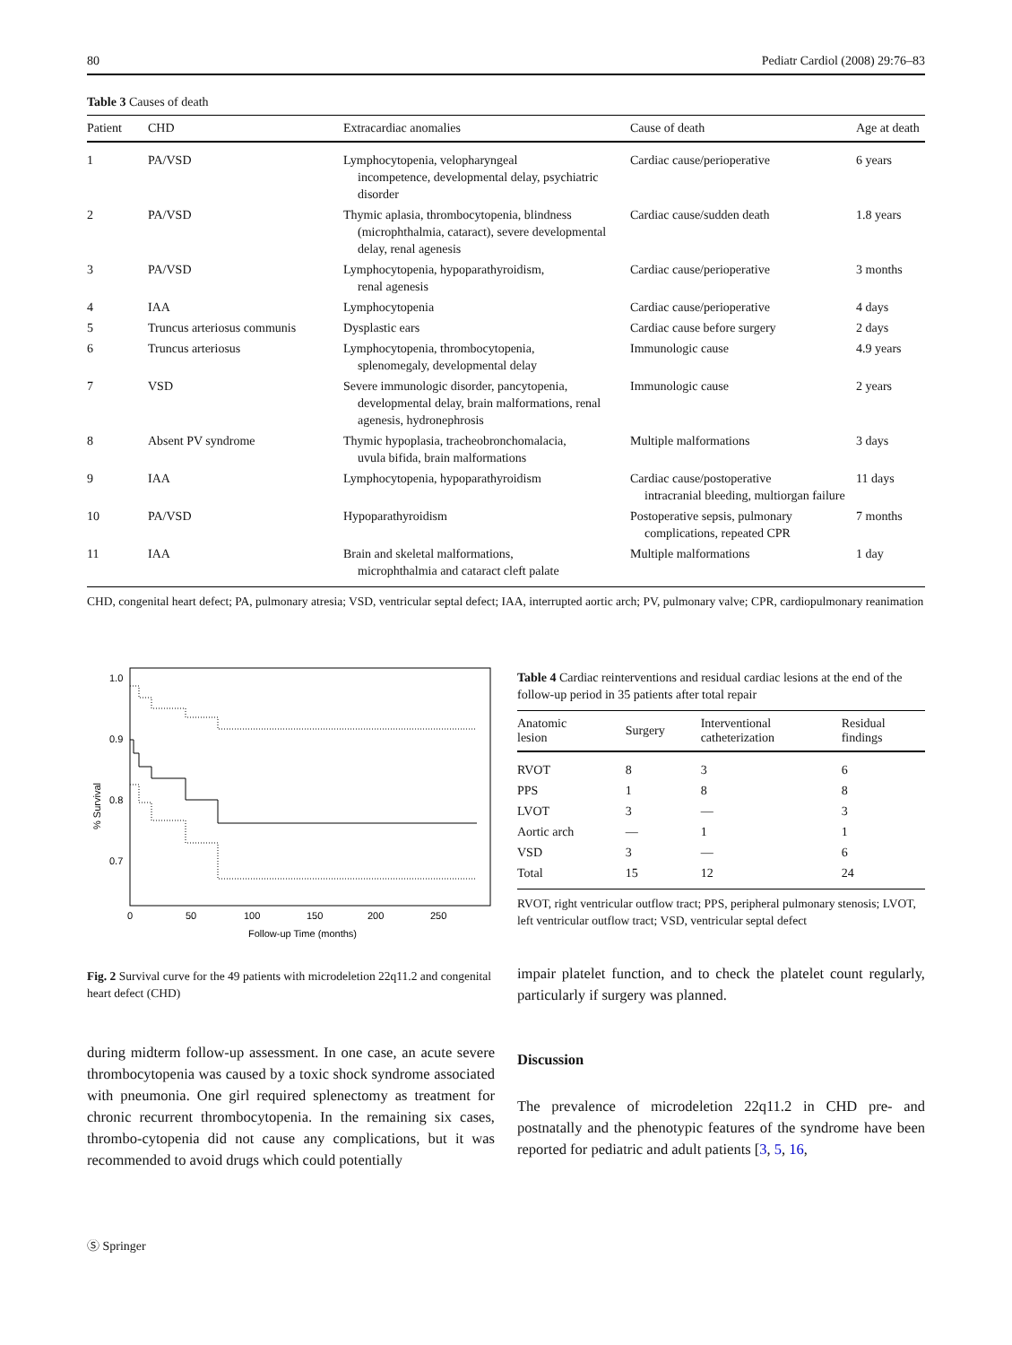80 Pediatr Cardiol (2008) 29:76–83
Table 3 Causes of death
| Patient | CHD | Extracardiac anomalies | Cause of death | Age at death |
| --- | --- | --- | --- | --- |
| 1 | PA/VSD | Lymphocytopenia, velopharyngeal incompetence, developmental delay, psychiatric disorder | Cardiac cause/perioperative | 6 years |
| 2 | PA/VSD | Thymic aplasia, thrombocytopenia, blindness (microphthalmia, cataract), severe developmental delay, renal agenesis | Cardiac cause/sudden death | 1.8 years |
| 3 | PA/VSD | Lymphocytopenia, hypoparathyroidism, renal agenesis | Cardiac cause/perioperative | 3 months |
| 4 | IAA | Lymphocytopenia | Cardiac cause/perioperative | 4 days |
| 5 | Truncus arteriosus communis | Dysplastic ears | Cardiac cause before surgery | 2 days |
| 6 | Truncus arteriosus | Lymphocytopenia, thrombocytopenia, splenomegaly, developmental delay | Immunologic cause | 4.9 years |
| 7 | VSD | Severe immunologic disorder, pancytopenia, developmental delay, brain malformations, renal agenesis, hydronephrosis | Immunologic cause | 2 years |
| 8 | Absent PV syndrome | Thymic hypoplasia, tracheobronchomalacia, uvula bifida, brain malformations | Multiple malformations | 3 days |
| 9 | IAA | Lymphocytopenia, hypoparathyroidism | Cardiac cause/postoperative intracranial bleeding, multiorgan failure | 11 days |
| 10 | PA/VSD | Hypoparathyroidism | Postoperative sepsis, pulmonary complications, repeated CPR | 7 months |
| 11 | IAA | Brain and skeletal malformations, microphthalmia and cataract cleft palate | Multiple malformations | 1 day |
CHD, congenital heart defect; PA, pulmonary atresia; VSD, ventricular septal defect; IAA, interrupted aortic arch; PV, pulmonary valve; CPR, cardiopulmonary reanimation
1.0
0.9
0.8
0.7
% Survival
0
50
100
150
200
250
Follow-up Time (months)
Fig. 2 Survival curve for the 49 patients with microdeletion 22q11.2 and congenital heart defect (CHD)
during midterm follow-up assessment. In one case, an acute severe thrombocytopenia was caused by a toxic shock syndrome associated with pneumonia. One girl required splenectomy as treatment for chronic recurrent thrombocytopenia. In the remaining six cases, thrombo-cytopenia did not cause any complications, but it was recommended to avoid drugs which could potentially
Table 4 Cardiac reinterventions and residual cardiac lesions at the end of the follow-up period in 35 patients after total repair
| Anatomic lesion | Surgery | Interventional catheterization | Residual findings |
| --- | --- | --- | --- |
| RVOT | 8 | 3 | 6 |
| PPS | 1 | 8 | 8 |
| LVOT | 3 | — | 3 |
| Aortic arch | — | 1 | 1 |
| VSD | 3 | — | 6 |
| Total | 15 | 12 | 24 |
RVOT, right ventricular outflow tract; PPS, peripheral pulmonary stenosis; LVOT, left ventricular outflow tract; VSD, ventricular septal defect
impair platelet function, and to check the platelet count regularly, particularly if surgery was planned.
Discussion
The prevalence of microdeletion 22q11.2 in CHD pre- and postnatally and the phenotypic features of the syndrome have been reported for pediatric and adult patients [3, 5, 16,
Ⓢ Springer